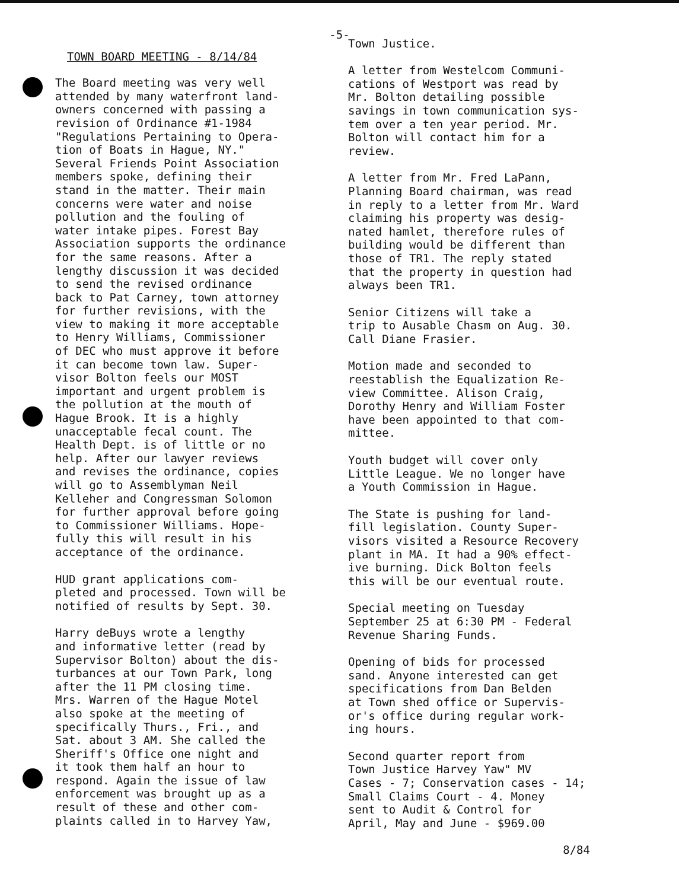-5-
TOWN BOARD MEETING - 8/14/84
The Board meeting was very well attended by many waterfront land- owners concerned with passing a revision of Ordinance #1-1984 "Regulations Pertaining to Opera- tion of Boats in Hague, NY." Several Friends Point Association members spoke, defining their stand in the matter. Their main concerns were water and noise pollution and the fouling of water intake pipes. Forest Bay Association supports the ordinance for the same reasons. After a lengthy discussion it was decided to send the revised ordinance back to Pat Carney, town attorney for further revisions, with the view to making it more acceptable to Henry Williams, Commissioner of DEC who must approve it before it can become town law. Super- visor Bolton feels our MOST important and urgent problem is the pollution at the mouth of Hague Brook. It is a highly unacceptable fecal count. The Health Dept. is of little or no help. After our lawyer reviews and revises the ordinance, copies will go to Assemblyman Neil Kelleher and Congressman Solomon for further approval before going to Commissioner Williams. Hope- fully this will result in his acceptance of the ordinance.
HUD grant applications com- pleted and processed. Town will be notified of results by Sept. 30.
Harry deBuys wrote a lengthy and informative letter (read by Supervisor Bolton) about the dis- turbances at our Town Park, long after the 11 PM closing time. Mrs. Warren of the Hague Motel also spoke at the meeting of specifically Thurs., Fri., and Sat. about 3 AM. She called the Sheriff's Office one night and it took them half an hour to respond. Again the issue of law enforcement was brought up as a result of these and other com- plaints called in to Harvey Yaw,
Town Justice.
A letter from Westelcom Communi- cations of Westport was read by Mr. Bolton detailing possible savings in town communication sys- tem over a ten year period. Mr. Bolton will contact him for a review.
A letter from Mr. Fred LaPann, Planning Board chairman, was read in reply to a letter from Mr. Ward claiming his property was desig- nated hamlet, therefore rules of building would be different than those of TR1. The reply stated that the property in question had always been TR1.
Senior Citizens will take a trip to Ausable Chasm on Aug. 30. Call Diane Frasier.
Motion made and seconded to reestablish the Equalization Re- view Committee. Alison Craig, Dorothy Henry and William Foster have been appointed to that com- mittee.
Youth budget will cover only Little League. We no longer have a Youth Commission in Hague.
The State is pushing for land- fill legislation. County Super- visors visited a Resource Recovery plant in MA. It had a 90% effect- ive burning. Dick Bolton feels this will be our eventual route.
Special meeting on Tuesday September 25 at 6:30 PM - Federal Revenue Sharing Funds.
Opening of bids for processed sand. Anyone interested can get specifications from Dan Belden at Town shed office or Supervis- or's office during regular work- ing hours.
Second quarter report from Town Justice Harvey Yaw" MV Cases - 7; Conservation cases - 14; Small Claims Court - 4. Money sent to Audit & Control for April, May and June - $969.00
8/84